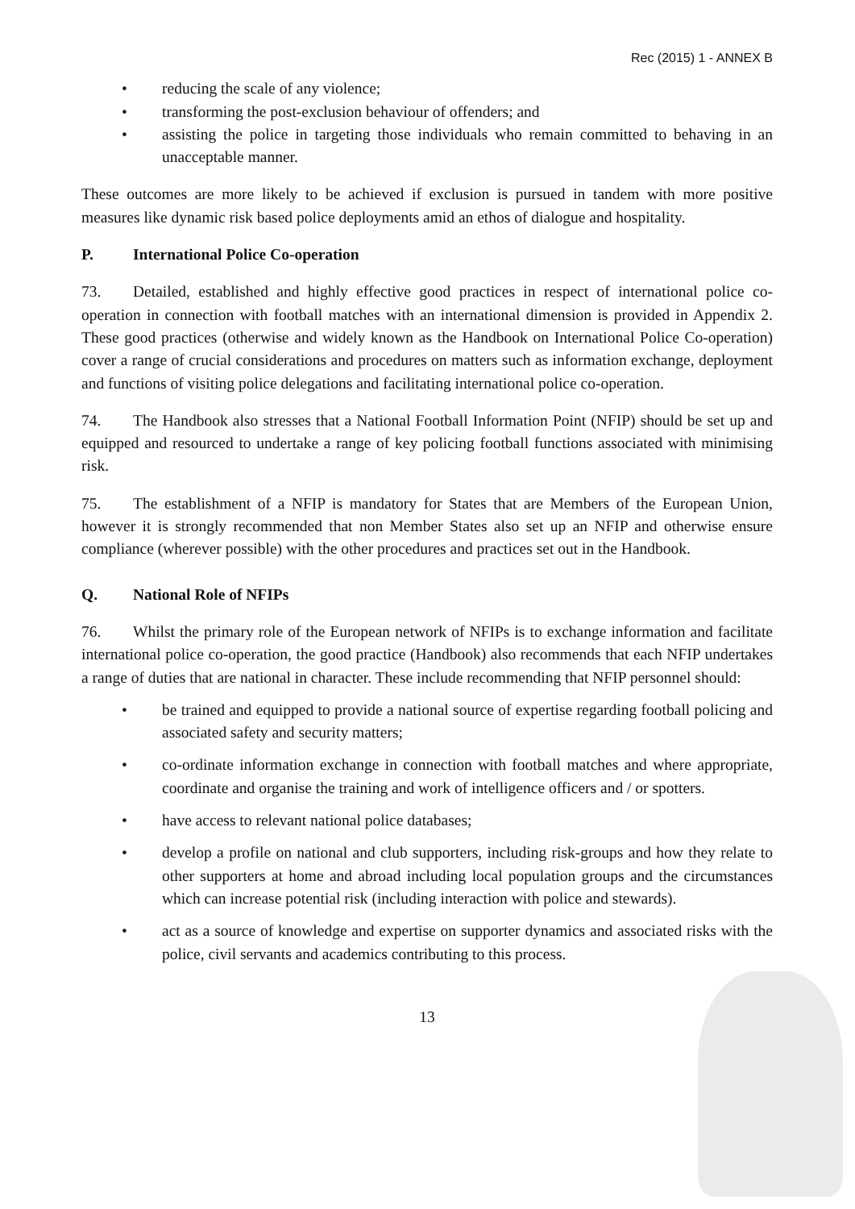Rec (2015) 1 - ANNEX B
reducing the scale of any violence;
transforming the post-exclusion behaviour of offenders; and
assisting the police in targeting those individuals who remain committed to behaving in an unacceptable manner.
These outcomes are more likely to be achieved if exclusion is pursued in tandem with more positive measures like dynamic risk based police deployments amid an ethos of dialogue and hospitality.
P. International Police Co-operation
73. Detailed, established and highly effective good practices in respect of international police co-operation in connection with football matches with an international dimension is provided in Appendix 2. These good practices (otherwise and widely known as the Handbook on International Police Co-operation) cover a range of crucial considerations and procedures on matters such as information exchange, deployment and functions of visiting police delegations and facilitating international police co-operation.
74. The Handbook also stresses that a National Football Information Point (NFIP) should be set up and equipped and resourced to undertake a range of key policing football functions associated with minimising risk.
75. The establishment of a NFIP is mandatory for States that are Members of the European Union, however it is strongly recommended that non Member States also set up an NFIP and otherwise ensure compliance (wherever possible) with the other procedures and practices set out in the Handbook.
Q. National Role of NFIPs
76. Whilst the primary role of the European network of NFIPs is to exchange information and facilitate international police co-operation, the good practice (Handbook) also recommends that each NFIP undertakes a range of duties that are national in character. These include recommending that NFIP personnel should:
be trained and equipped to provide a national source of expertise regarding football policing and associated safety and security matters;
co-ordinate information exchange in connection with football matches and where appropriate, coordinate and organise the training and work of intelligence officers and / or spotters.
have access to relevant national police databases;
develop a profile on national and club supporters, including risk-groups and how they relate to other supporters at home and abroad including local population groups and the circumstances which can increase potential risk (including interaction with police and stewards).
act as a source of knowledge and expertise on supporter dynamics and associated risks with the police, civil servants and academics contributing to this process.
13